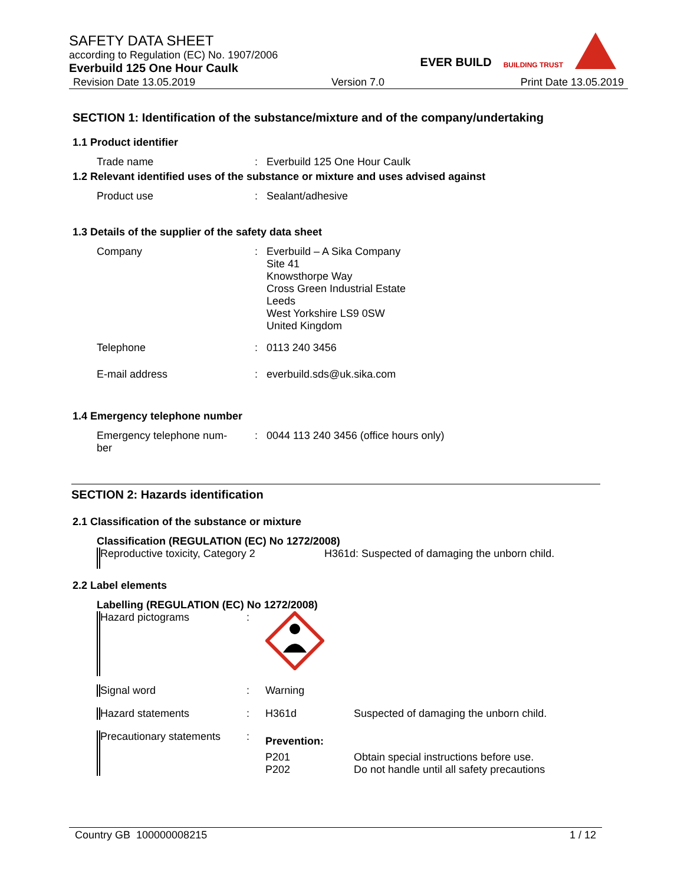SAFETY DATA SHEET
according to Regulation (EC) No. 1907/2006
Everbuild 125 One Hour Caulk
Revision Date 13.05.2019 Version 7.0 Print Date 13.05.2019
EVER BUILD BUILDING TRUST
SECTION 1: Identification of the substance/mixture and of the company/undertaking
1.1 Product identifier
Trade name: Everbuild 125 One Hour Caulk
1.2 Relevant identified uses of the substance or mixture and uses advised against
Product use: Sealant/adhesive
1.3 Details of the supplier of the safety data sheet
Company: Everbuild – A Sika Company
Site 41
Knowsthorpe Way
Cross Green Industrial Estate
Leeds
West Yorkshire LS9 0SW
United Kingdom
Telephone: 0113 240 3456
E-mail address: everbuild.sds@uk.sika.com
1.4 Emergency telephone number
Emergency telephone num-
ber: 0044 113 240 3456 (office hours only)
SECTION 2: Hazards identification
2.1 Classification of the substance or mixture
Classification (REGULATION (EC) No 1272/2008)
Reproductive toxicity, Category 2 H361d: Suspected of damaging the unborn child.
2.2 Label elements
Labelling (REGULATION (EC) No 1272/2008)
Hazard pictograms:
Signal word: Warning
Hazard statements: H361d Suspected of damaging the unborn child.
Precautionary statements: Prevention:
P201
P202 Obtain special instructions before use.
Do not handle until all safety precautions
Country GB 100000008215 1 / 12